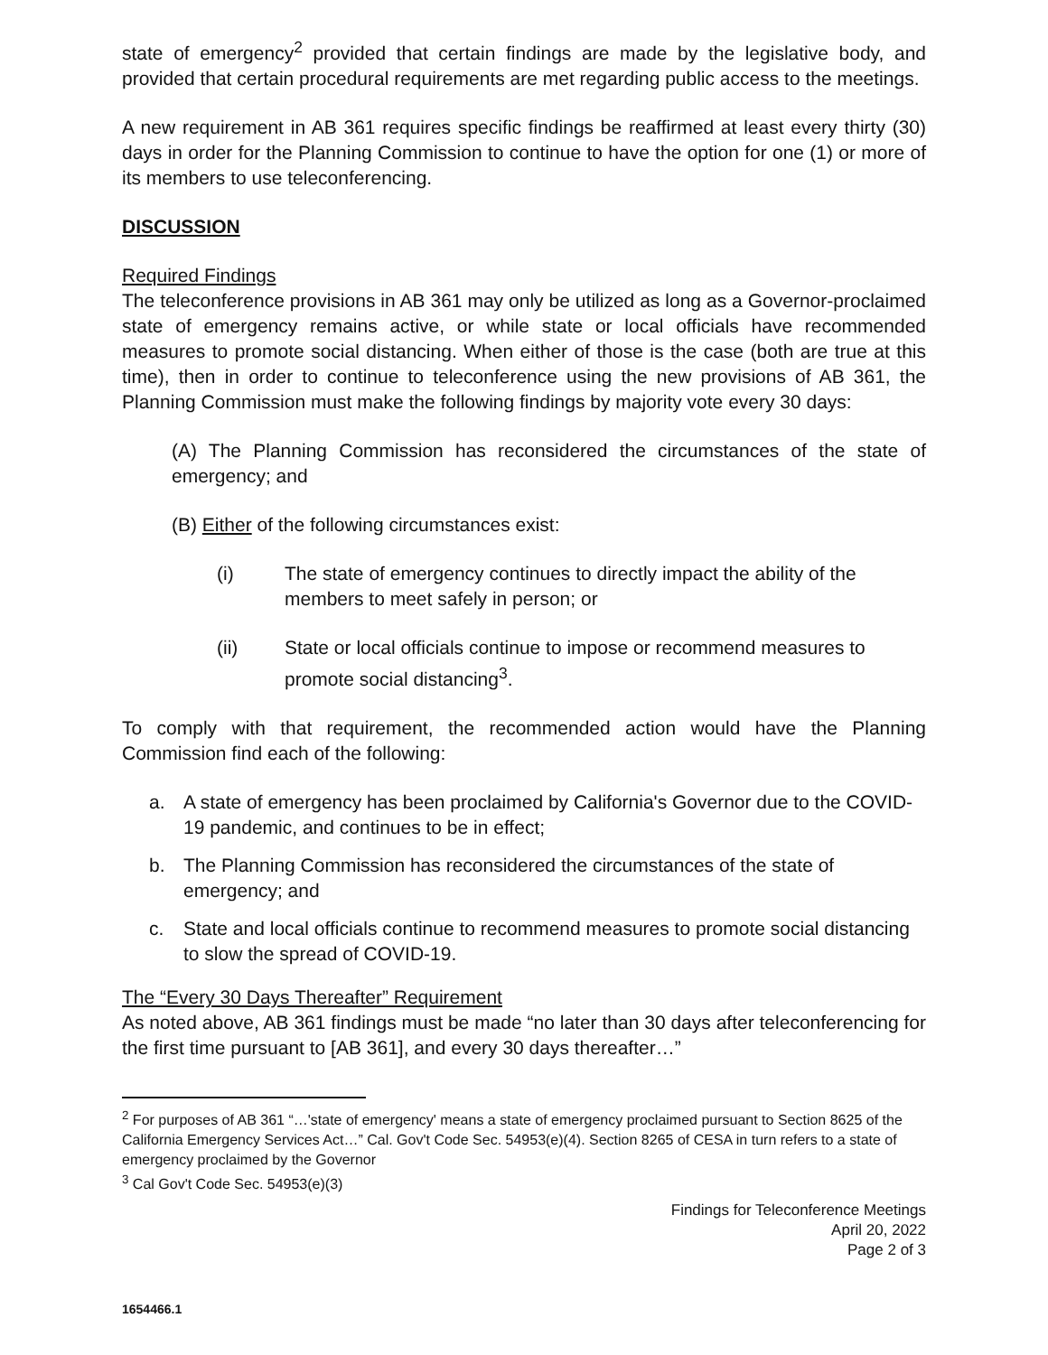state of emergency<sup>2</sup> provided that certain findings are made by the legislative body, and provided that certain procedural requirements are met regarding public access to the meetings.
A new requirement in AB 361 requires specific findings be reaffirmed at least every thirty (30) days in order for the Planning Commission to continue to have the option for one (1) or more of its members to use teleconferencing.
DISCUSSION
Required Findings
The teleconference provisions in AB 361 may only be utilized as long as a Governor-proclaimed state of emergency remains active, or while state or local officials have recommended measures to promote social distancing. When either of those is the case (both are true at this time), then in order to continue to teleconference using the new provisions of AB 361, the Planning Commission must make the following findings by majority vote every 30 days:
(A) The Planning Commission has reconsidered the circumstances of the state of emergency; and
(B) Either of the following circumstances exist:
(i) The state of emergency continues to directly impact the ability of the members to meet safely in person; or
(ii) State or local officials continue to impose or recommend measures to promote social distancing<sup>3</sup>.
To comply with that requirement, the recommended action would have the Planning Commission find each of the following:
a. A state of emergency has been proclaimed by California's Governor due to the COVID-19 pandemic, and continues to be in effect;
b. The Planning Commission has reconsidered the circumstances of the state of emergency; and
c. State and local officials continue to recommend measures to promote social distancing to slow the spread of COVID-19.
The “Every 30 Days Thereafter” Requirement
As noted above, AB 361 findings must be made “no later than 30 days after teleconferencing for the first time pursuant to [AB 361], and every 30 days thereafter…”
<sup>2</sup> For purposes of AB 361 “…'state of emergency' means a state of emergency proclaimed pursuant to Section 8625 of the California Emergency Services Act…” Cal. Gov't Code Sec. 54953(e)(4). Section 8265 of CESA in turn refers to a state of emergency proclaimed by the Governor
<sup>3</sup> Cal Gov't Code Sec. 54953(e)(3)
Findings for Teleconference Meetings
April 20, 2022
Page 2 of 3
1654466.1